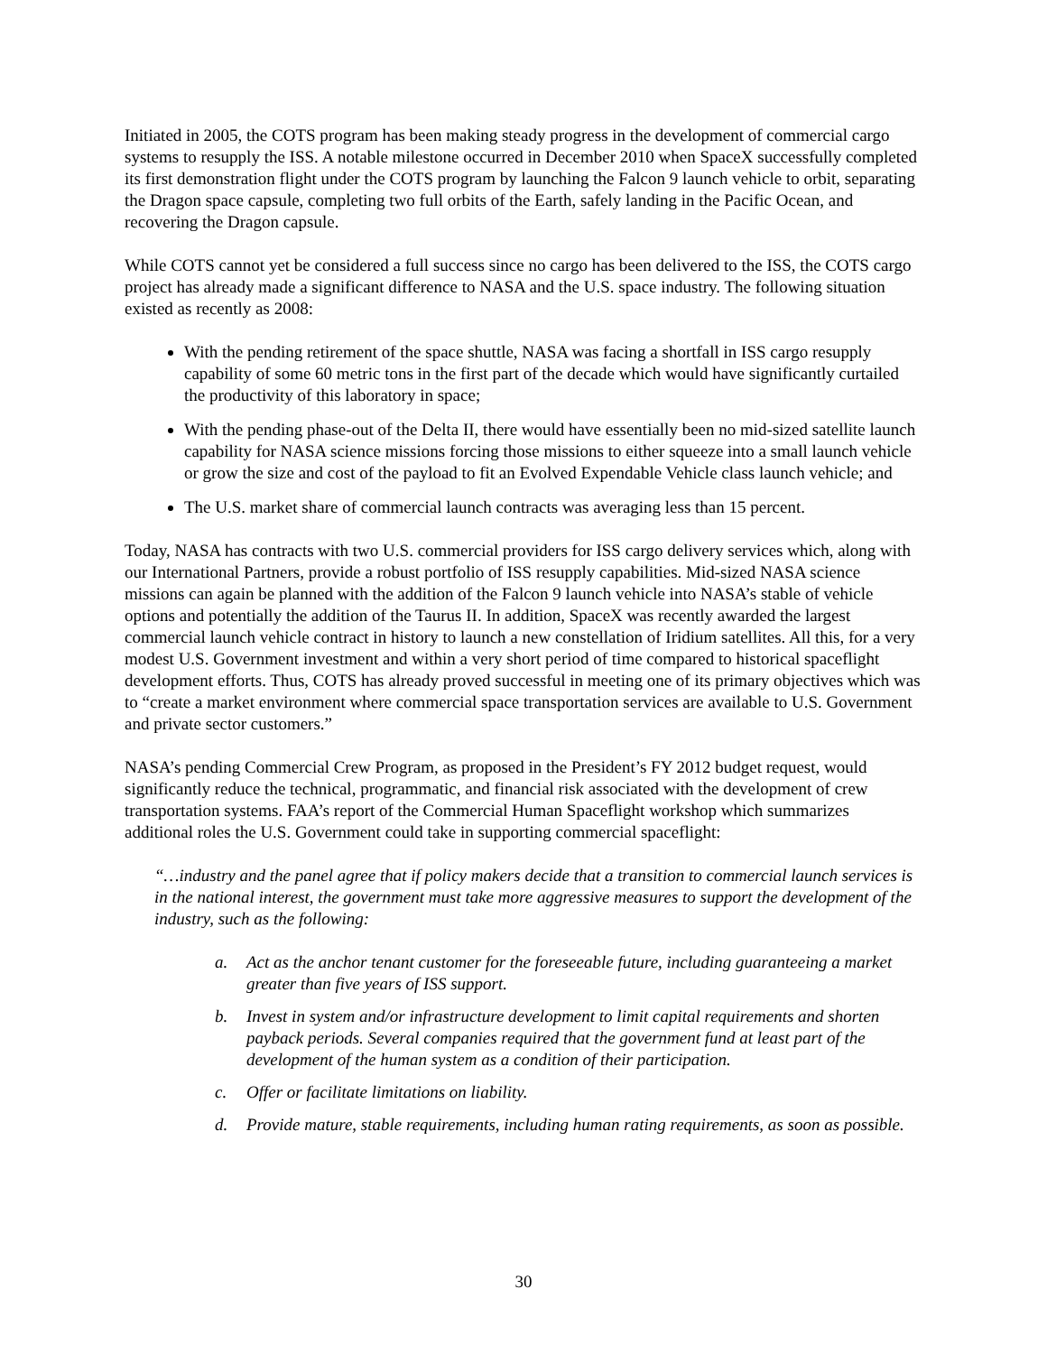Initiated in 2005, the COTS program has been making steady progress in the development of commercial cargo systems to resupply the ISS. A notable milestone occurred in December 2010 when SpaceX successfully completed its first demonstration flight under the COTS program by launching the Falcon 9 launch vehicle to orbit, separating the Dragon space capsule, completing two full orbits of the Earth, safely landing in the Pacific Ocean, and recovering the Dragon capsule.
While COTS cannot yet be considered a full success since no cargo has been delivered to the ISS, the COTS cargo project has already made a significant difference to NASA and the U.S. space industry. The following situation existed as recently as 2008:
With the pending retirement of the space shuttle, NASA was facing a shortfall in ISS cargo resupply capability of some 60 metric tons in the first part of the decade which would have significantly curtailed the productivity of this laboratory in space;
With the pending phase-out of the Delta II, there would have essentially been no mid-sized satellite launch capability for NASA science missions forcing those missions to either squeeze into a small launch vehicle or grow the size and cost of the payload to fit an Evolved Expendable Vehicle class launch vehicle; and
The U.S. market share of commercial launch contracts was averaging less than 15 percent.
Today, NASA has contracts with two U.S. commercial providers for ISS cargo delivery services which, along with our International Partners, provide a robust portfolio of ISS resupply capabilities. Mid-sized NASA science missions can again be planned with the addition of the Falcon 9 launch vehicle into NASA’s stable of vehicle options and potentially the addition of the Taurus II. In addition, SpaceX was recently awarded the largest commercial launch vehicle contract in history to launch a new constellation of Iridium satellites. All this, for a very modest U.S. Government investment and within a very short period of time compared to historical spaceflight development efforts. Thus, COTS has already proved successful in meeting one of its primary objectives which was to “create a market environment where commercial space transportation services are available to U.S. Government and private sector customers.”
NASA’s pending Commercial Crew Program, as proposed in the President’s FY 2012 budget request, would significantly reduce the technical, programmatic, and financial risk associated with the development of crew transportation systems. FAA’s report of the Commercial Human Spaceflight workshop which summarizes additional roles the U.S. Government could take in supporting commercial spaceflight:
“…industry and the panel agree that if policy makers decide that a transition to commercial launch services is in the national interest, the government must take more aggressive measures to support the development of the industry, such as the following:
a. Act as the anchor tenant customer for the foreseeable future, including guaranteeing a market greater than five years of ISS support.
b. Invest in system and/or infrastructure development to limit capital requirements and shorten payback periods. Several companies required that the government fund at least part of the development of the human system as a condition of their participation.
c. Offer or facilitate limitations on liability.
d. Provide mature, stable requirements, including human rating requirements, as soon as possible.
30